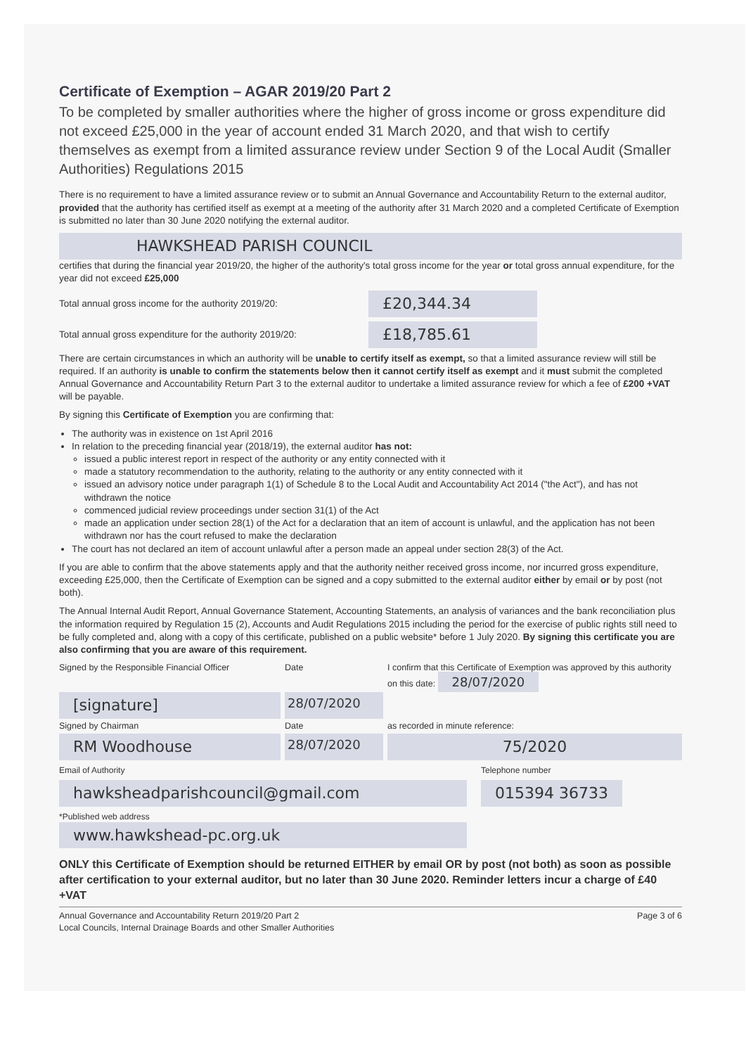Certificate of Exemption – AGAR 2019/20 Part 2
To be completed by smaller authorities where the higher of gross income or gross expenditure did not exceed £25,000 in the year of account ended 31 March 2020, and that wish to certify themselves as exempt from a limited assurance review under Section 9 of the Local Audit (Smaller Authorities) Regulations 2015
There is no requirement to have a limited assurance review or to submit an Annual Governance and Accountability Return to the external auditor, provided that the authority has certified itself as exempt at a meeting of the authority after 31 March 2020 and a completed Certificate of Exemption is submitted no later than 30 June 2020 notifying the external auditor.
HAWKSHEAD PARISH COUNCIL
certifies that during the financial year 2019/20, the higher of the authority's total gross income for the year or total gross annual expenditure, for the year did not exceed £25,000
Total annual gross income for the authority 2019/20:
£20,344.34
Total annual gross expenditure for the authority 2019/20:
£18,785.61
There are certain circumstances in which an authority will be unable to certify itself as exempt, so that a limited assurance review will still be required. If an authority is unable to confirm the statements below then it cannot certify itself as exempt and it must submit the completed Annual Governance and Accountability Return Part 3 to the external auditor to undertake a limited assurance review for which a fee of £200 +VAT will be payable.
By signing this Certificate of Exemption you are confirming that:
The authority was in existence on 1st April 2016
In relation to the preceding financial year (2018/19), the external auditor has not:
issued a public interest report in respect of the authority or any entity connected with it
made a statutory recommendation to the authority, relating to the authority or any entity connected with it
issued an advisory notice under paragraph 1(1) of Schedule 8 to the Local Audit and Accountability Act 2014 ("the Act"), and has not withdrawn the notice
commenced judicial review proceedings under section 31(1) of the Act
made an application under section 28(1) of the Act for a declaration that an item of account is unlawful, and the application has not been withdrawn nor has the court refused to make the declaration
The court has not declared an item of account unlawful after a person made an appeal under section 28(3) of the Act.
If you are able to confirm that the above statements apply and that the authority neither received gross income, nor incurred gross expenditure, exceeding £25,000, then the Certificate of Exemption can be signed and a copy submitted to the external auditor either by email or by post (not both).
The Annual Internal Audit Report, Annual Governance Statement, Accounting Statements, an analysis of variances and the bank reconciliation plus the information required by Regulation 15 (2), Accounts and Audit Regulations 2015 including the period for the exercise of public rights still need to be fully completed and, along with a copy of this certificate, published on a public website* before 1 July 2020. By signing this certificate you are also confirming that you are aware of this requirement.
Signed by the Responsible Financial Officer
Date
I confirm that this Certificate of Exemption was approved by this authority on this date: 28/07/2020
[signature]
28/07/2020
Signed by Chairman
Date
as recorded in minute reference:
RM Woodhouse
28/07/2020
75/2020
Email of Authority Telephone number
hawksheadparishcouncil@gmail.com 015394 36733
*Published web address
www.hawkshead-pc.org.uk
ONLY this Certificate of Exemption should be returned EITHER by email OR by post (not both) as soon as possible after certification to your external auditor, but no later than 30 June 2020. Reminder letters incur a charge of £40 +VAT
Annual Governance and Accountability Return 2019/20 Part 2
Local Councils, Internal Drainage Boards and other Smaller Authorities
Page 3 of 6